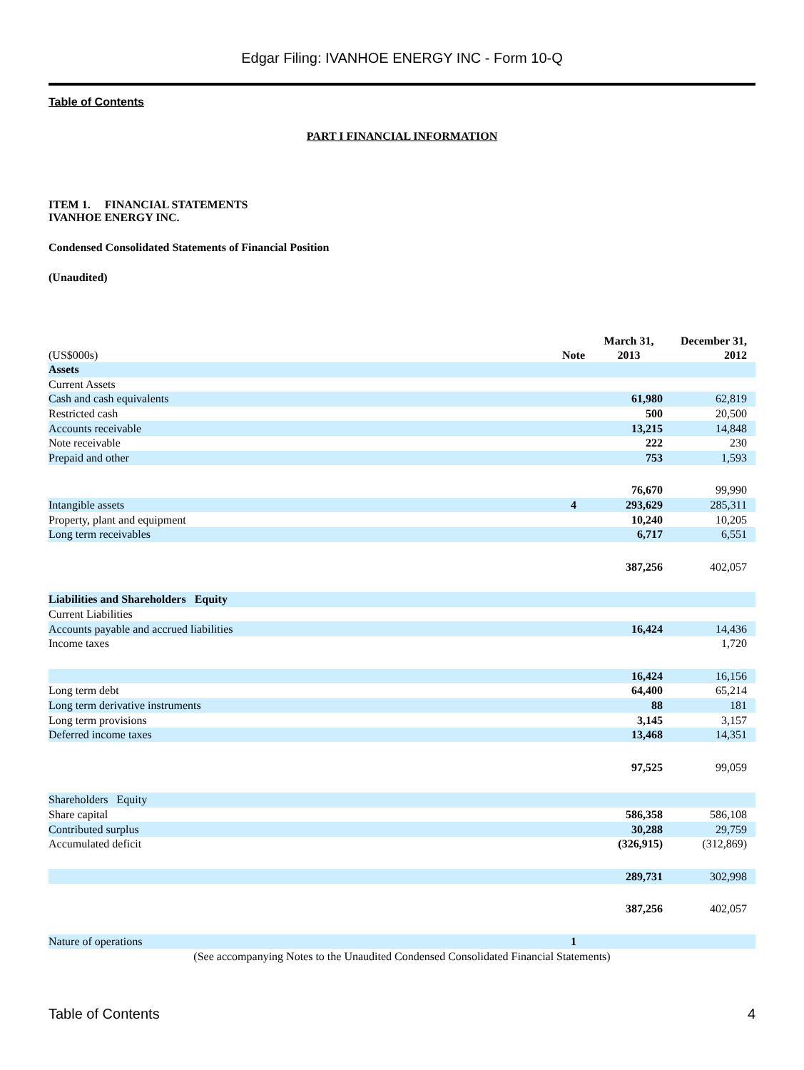Edgar Filing: IVANHOE ENERGY INC - Form 10-Q
Table of Contents
PART I FINANCIAL INFORMATION
ITEM 1. FINANCIAL STATEMENTS
IVANHOE ENERGY INC.
Condensed Consolidated Statements of Financial Position
(Unaudited)
| (US$000s) | Note | March 31, 2013 | December 31, 2012 |
| Assets | | | |
| Current Assets | | | |
| Cash and cash equivalents | | 61,980 | 62,819 |
| Restricted cash | | 500 | 20,500 |
| Accounts receivable | | 13,215 | 14,848 |
| Note receivable | | 222 | 230 |
| Prepaid and other | | 753 | 1,593 |
| | | 76,670 | 99,990 |
| Intangible assets | 4 | 293,629 | 285,311 |
| Property, plant and equipment | | 10,240 | 10,205 |
| Long term receivables | | 6,717 | 6,551 |
| | | 387,256 | 402,057 |
| Liabilities and Shareholders Equity | | | |
| Current Liabilities | | | |
| Accounts payable and accrued liabilities | | 16,424 | 14,436 |
| Income taxes | | | 1,720 |
| | | 16,424 | 16,156 |
| Long term debt | | 64,400 | 65,214 |
| Long term derivative instruments | | 88 | 181 |
| Long term provisions | | 3,145 | 3,157 |
| Deferred income taxes | | 13,468 | 14,351 |
| | | 97,525 | 99,059 |
| Shareholders Equity | | | |
| Share capital | | 586,358 | 586,108 |
| Contributed surplus | | 30,288 | 29,759 |
| Accumulated deficit | | (326,915) | (312,869) |
| | | 289,731 | 302,998 |
| | | 387,256 | 402,057 |
| Nature of operations | 1 | | |
(See accompanying Notes to the Unaudited Condensed Consolidated Financial Statements)
Table of Contents 4